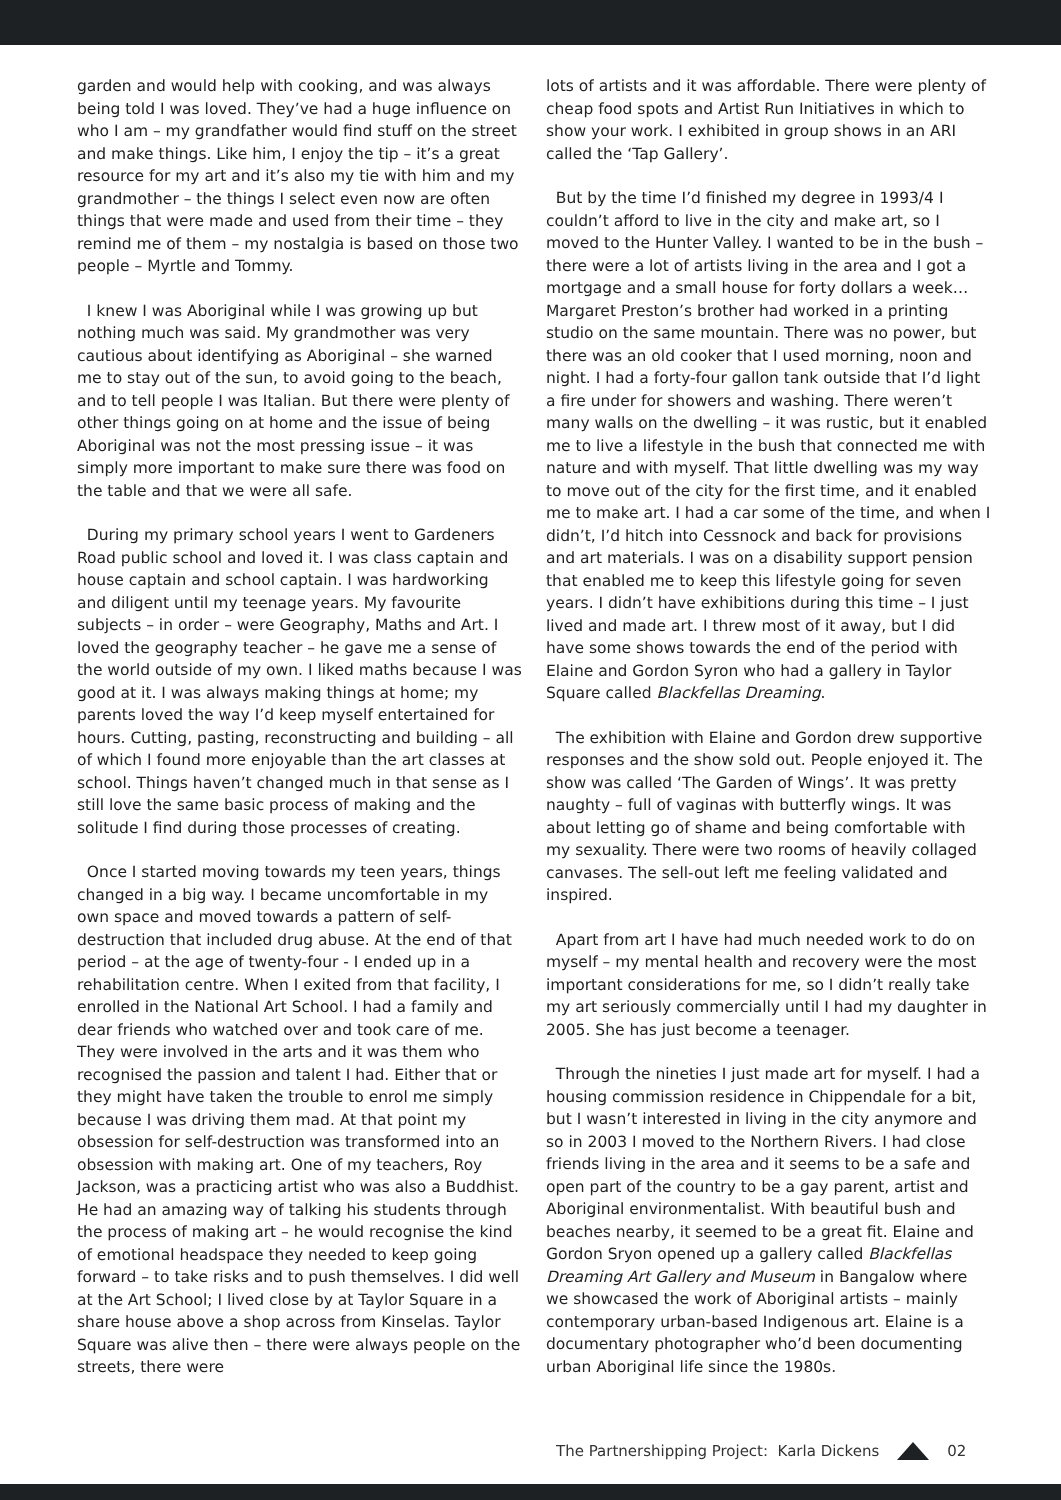garden and would help with cooking, and was always being told I was loved. They’ve had a huge influence on who I am – my grandfather would find stuff on the street and make things. Like him, I enjoy the tip – it’s a great resource for my art and it’s also my tie with him and my grandmother – the things I select even now are often things that were made and used from their time – they remind me of them – my nostalgia is based on those two people – Myrtle and Tommy.
I knew I was Aboriginal while I was growing up but nothing much was said. My grandmother was very cautious about identifying as Aboriginal – she warned me to stay out of the sun, to avoid going to the beach, and to tell people I was Italian. But there were plenty of other things going on at home and the issue of being Aboriginal was not the most pressing issue – it was simply more important to make sure there was food on the table and that we were all safe.
During my primary school years I went to Gardeners Road public school and loved it. I was class captain and house captain and school captain. I was hardworking and diligent until my teenage years. My favourite subjects – in order – were Geography, Maths and Art. I loved the geography teacher – he gave me a sense of the world outside of my own. I liked maths because I was good at it. I was always making things at home; my parents loved the way I’d keep myself entertained for hours. Cutting, pasting, reconstructing and building – all of which I found more enjoyable than the art classes at school. Things haven’t changed much in that sense as I still love the same basic process of making and the solitude I find during those processes of creating.
Once I started moving towards my teen years, things changed in a big way. I became uncomfortable in my own space and moved towards a pattern of self-destruction that included drug abuse. At the end of that period – at the age of twenty-four - I ended up in a rehabilitation centre. When I exited from that facility, I enrolled in the National Art School. I had a family and dear friends who watched over and took care of me. They were involved in the arts and it was them who recognised the passion and talent I had. Either that or they might have taken the trouble to enrol me simply because I was driving them mad. At that point my obsession for self-destruction was transformed into an obsession with making art. One of my teachers, Roy Jackson, was a practicing artist who was also a Buddhist. He had an amazing way of talking his students through the process of making art – he would recognise the kind of emotional headspace they needed to keep going forward – to take risks and to push themselves. I did well at the Art School; I lived close by at Taylor Square in a share house above a shop across from Kinselas. Taylor Square was alive then – there were always people on the streets, there were
lots of artists and it was affordable. There were plenty of cheap food spots and Artist Run Initiatives in which to show your work. I exhibited in group shows in an ARI called the ‘Tap Gallery’.
But by the time I’d finished my degree in 1993/4 I couldn’t afford to live in the city and make art, so I moved to the Hunter Valley. I wanted to be in the bush – there were a lot of artists living in the area and I got a mortgage and a small house for forty dollars a week… Margaret Preston’s brother had worked in a printing studio on the same mountain. There was no power, but there was an old cooker that I used morning, noon and night. I had a forty-four gallon tank outside that I’d light a fire under for showers and washing. There weren’t many walls on the dwelling – it was rustic, but it enabled me to live a lifestyle in the bush that connected me with nature and with myself. That little dwelling was my way to move out of the city for the first time, and it enabled me to make art. I had a car some of the time, and when I didn’t, I’d hitch into Cessnock and back for provisions and art materials. I was on a disability support pension that enabled me to keep this lifestyle going for seven years. I didn’t have exhibitions during this time – I just lived and made art. I threw most of it away, but I did have some shows towards the end of the period with Elaine and Gordon Syron who had a gallery in Taylor Square called Blackfellas Dreaming.
The exhibition with Elaine and Gordon drew supportive responses and the show sold out. People enjoyed it. The show was called ‘The Garden of Wings’. It was pretty naughty – full of vaginas with butterfly wings. It was about letting go of shame and being comfortable with my sexuality. There were two rooms of heavily collaged canvases. The sell-out left me feeling validated and inspired.
Apart from art I have had much needed work to do on myself – my mental health and recovery were the most important considerations for me, so I didn’t really take my art seriously commercially until I had my daughter in 2005. She has just become a teenager.
Through the nineties I just made art for myself. I had a housing commission residence in Chippendale for a bit, but I wasn’t interested in living in the city anymore and so in 2003 I moved to the Northern Rivers. I had close friends living in the area and it seems to be a safe and open part of the country to be a gay parent, artist and Aboriginal environmentalist. With beautiful bush and beaches nearby, it seemed to be a great fit. Elaine and Gordon Sryon opened up a gallery called Blackfellas Dreaming Art Gallery and Museum in Bangalow where we showcased the work of Aboriginal artists – mainly contemporary urban-based Indigenous art. Elaine is a documentary photographer who’d been documenting urban Aboriginal life since the 1980s.
The Partnershipping Project: Karla Dickens 02